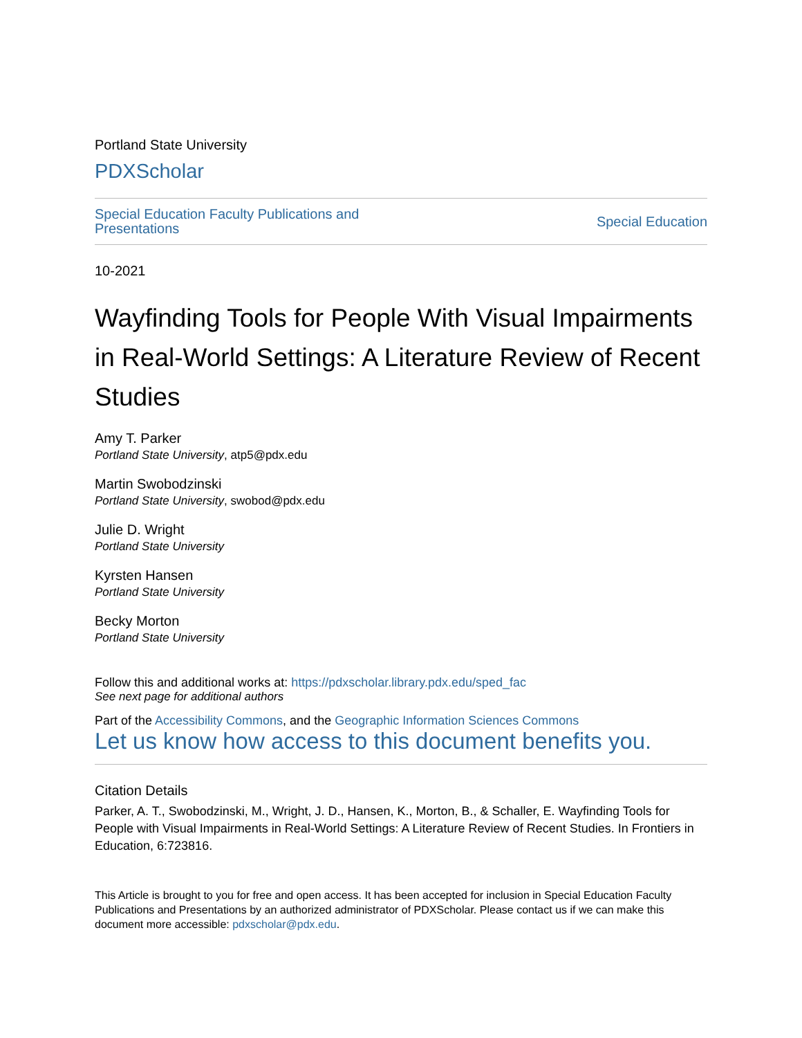Portland State University
PDXScholar
Special Education Faculty Publications and
Presentations Special Education
10-2021
Wayfinding Tools for People With Visual Impairments in Real-World Settings: A Literature Review of Recent Studies
Amy T. Parker
Portland State University, atp5@pdx.edu
Martin Swobodzinski
Portland State University, swobod@pdx.edu
Julie D. Wright
Portland State University
Kyrsten Hansen
Portland State University
Becky Morton
Portland State University
Follow this and additional works at: https://pdxscholar.library.pdx.edu/sped_fac
See next page for additional authors
Part of the Accessibility Commons, and the Geographic Information Sciences Commons
Let us know how access to this document benefits you.
Citation Details
Parker, A. T., Swobodzinski, M., Wright, J. D., Hansen, K., Morton, B., & Schaller, E. Wayfinding Tools for People with Visual Impairments in Real-World Settings: A Literature Review of Recent Studies. In Frontiers in Education, 6:723816.
This Article is brought to you for free and open access. It has been accepted for inclusion in Special Education Faculty Publications and Presentations by an authorized administrator of PDXScholar. Please contact us if we can make this document more accessible: pdxscholar@pdx.edu.